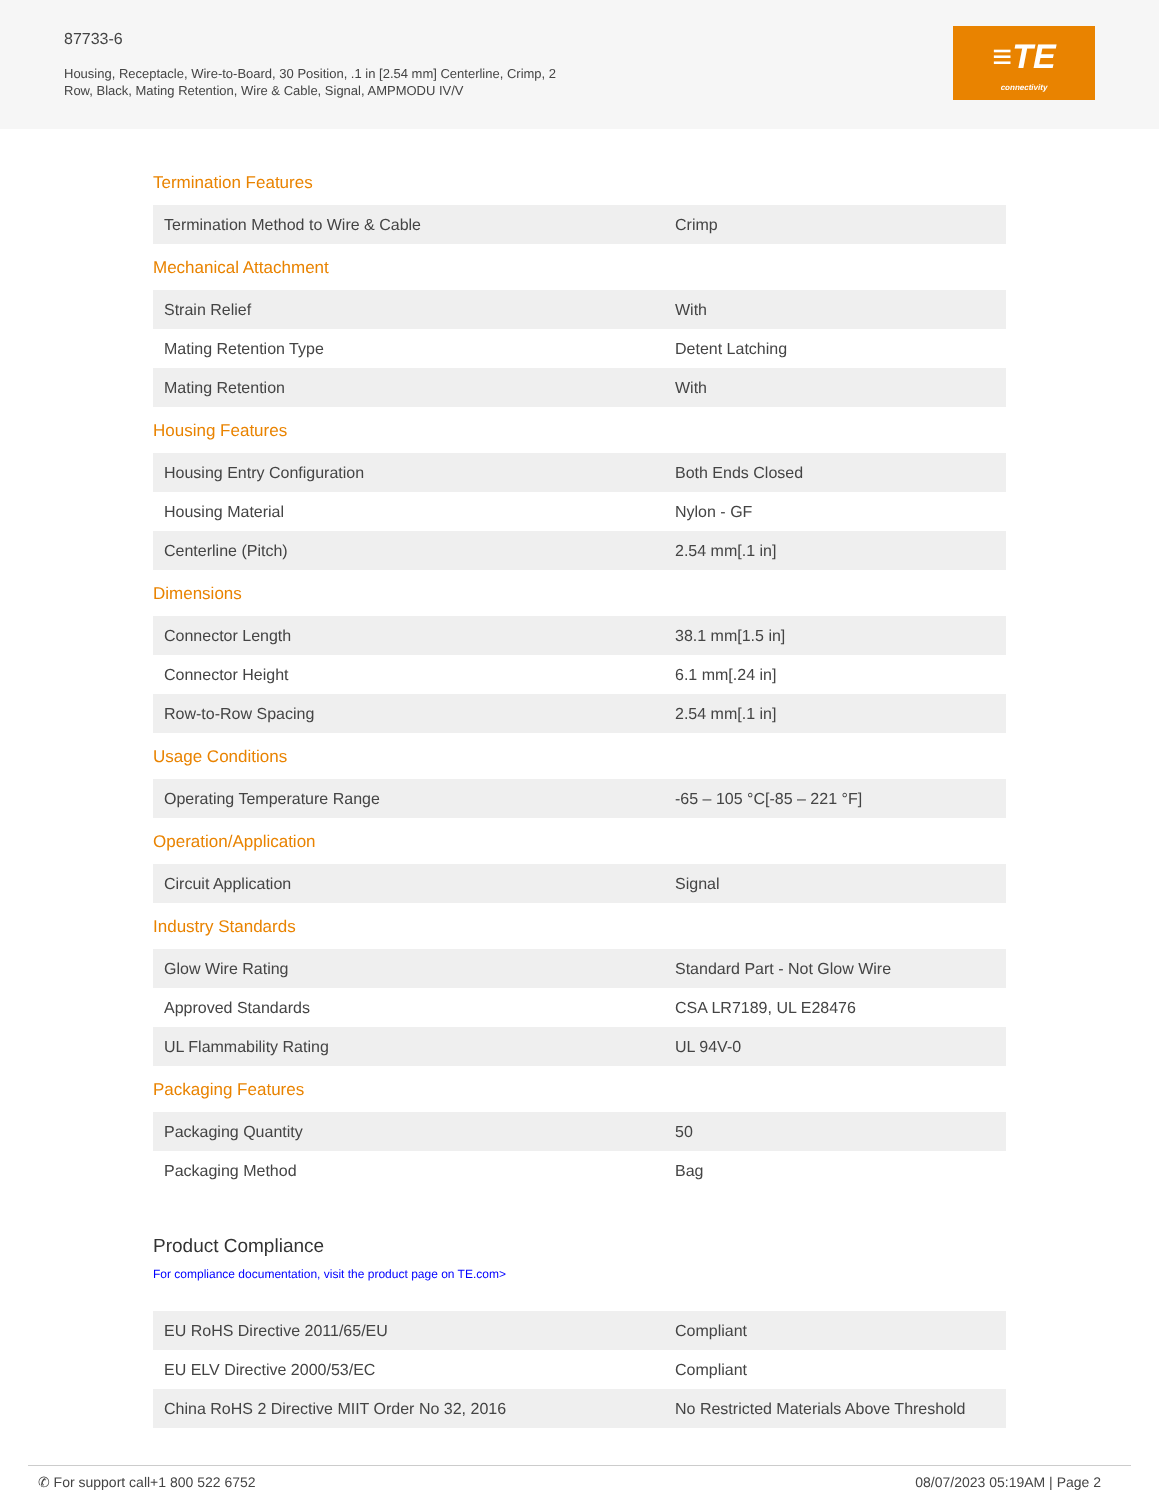87733-6
Housing, Receptacle, Wire-to-Board, 30 Position, .1 in [2.54 mm] Centerline, Crimp, 2 Row, Black, Mating Retention, Wire & Cable, Signal, AMPMODU IV/V
≡TE
connectivity
Termination Features
| Termination Method to Wire & Cable | Crimp |
Mechanical Attachment
| Strain Relief | With |
| Mating Retention Type | Detent Latching |
| Mating Retention | With |
Housing Features
| Housing Entry Configuration | Both Ends Closed |
| Housing Material | Nylon - GF |
| Centerline (Pitch) | 2.54 mm[.1 in] |
Dimensions
| Connector Length | 38.1 mm[1.5 in] |
| Connector Height | 6.1 mm[.24 in] |
| Row-to-Row Spacing | 2.54 mm[.1 in] |
Usage Conditions
| Operating Temperature Range | -65 – 105 °C[-85 – 221 °F] |
Operation/Application
| Circuit Application | Signal |
Industry Standards
| Glow Wire Rating | Standard Part - Not Glow Wire |
| Approved Standards | CSA LR7189, UL E28476 |
| UL Flammability Rating | UL 94V-0 |
Packaging Features
| Packaging Quantity | 50 |
| Packaging Method | Bag |
Product Compliance
For compliance documentation, visit the product page on TE.com>
| EU RoHS Directive 2011/65/EU | Compliant |
| EU ELV Directive 2000/53/EC | Compliant |
| China RoHS 2 Directive MIIT Order No 32, 2016 | No Restricted Materials Above Threshold |
✆ For support call+1 800 522 6752 08/07/2023 05:19AM | Page 2